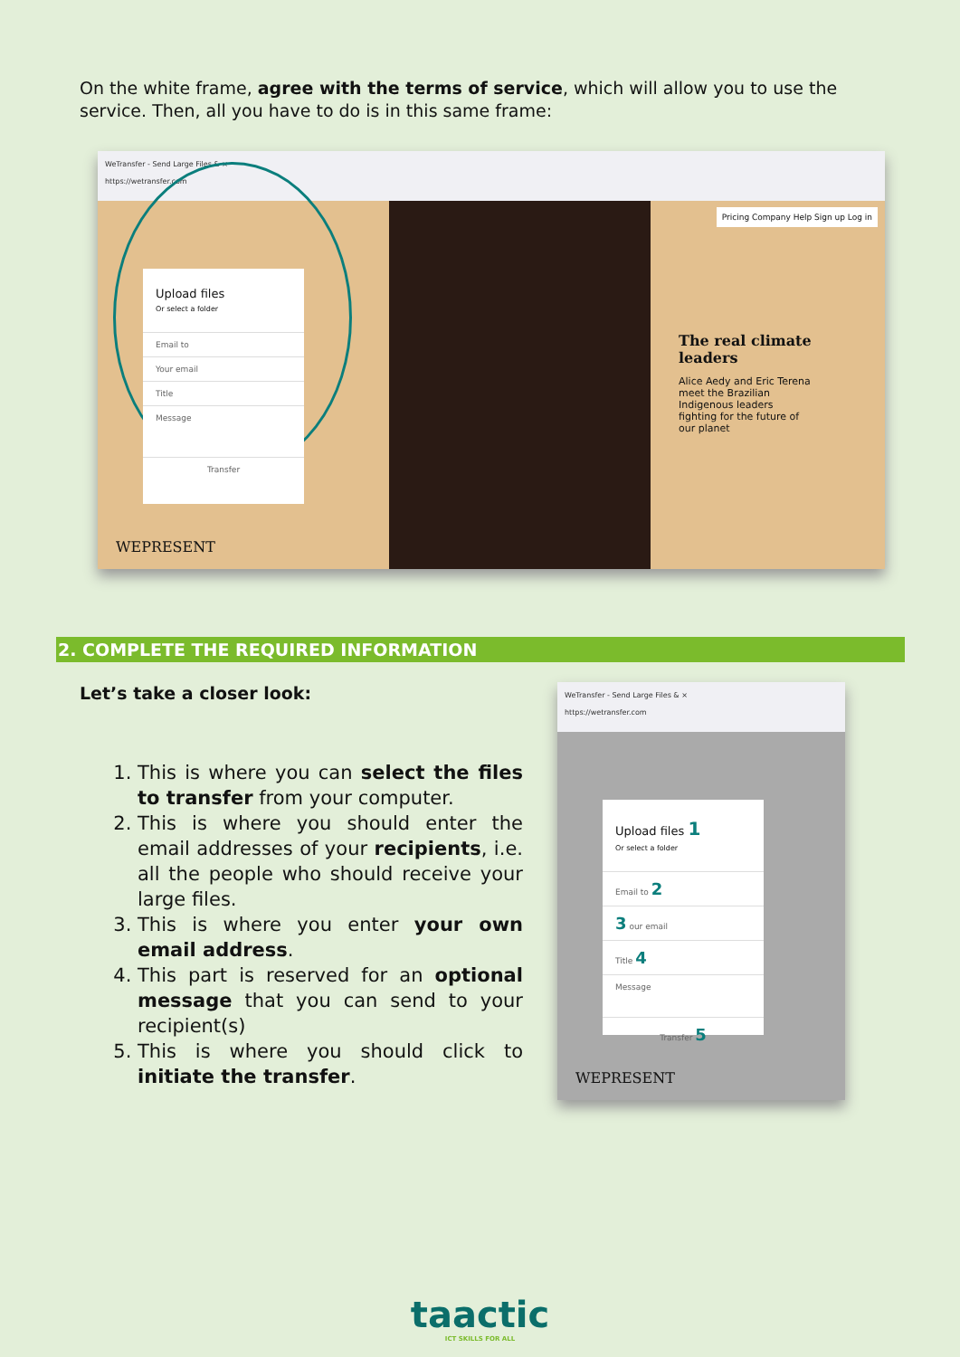On the white frame, agree with the terms of service, which will allow you to use the service. Then, all you have to do is in this same frame:
WeTransfer - Send Large Files & ×
https://wetransfer.com
Upload files
Or select a folder
Email to
Your email
Title
Message
Transfer
WEPRESENT
Pricing Company Help Sign up Log in
The real climate leaders
Alice Aedy and Eric Terena meet the Brazilian Indigenous leaders fighting for the future of our planet
2. COMPLETE THE REQUIRED INFORMATION
Let’s take a closer look:
1. This is where you can select the files to transfer from your computer.
2. This is where you should enter the email addresses of your recipients, i.e. all the people who should receive your large files.
3. This is where you enter your own email address.
4. This part is reserved for an optional message that you can send to your recipient(s)
5. This is where you should click to initiate the transfer.
WeTransfer - Send Large Files & ×
https://wetransfer.com
Upload files 1
Or select a folder
Email to 2
3 our email
Title 4
Message
Transfer 5
WEPRESENT
taactic
ICT SKILLS FOR ALL